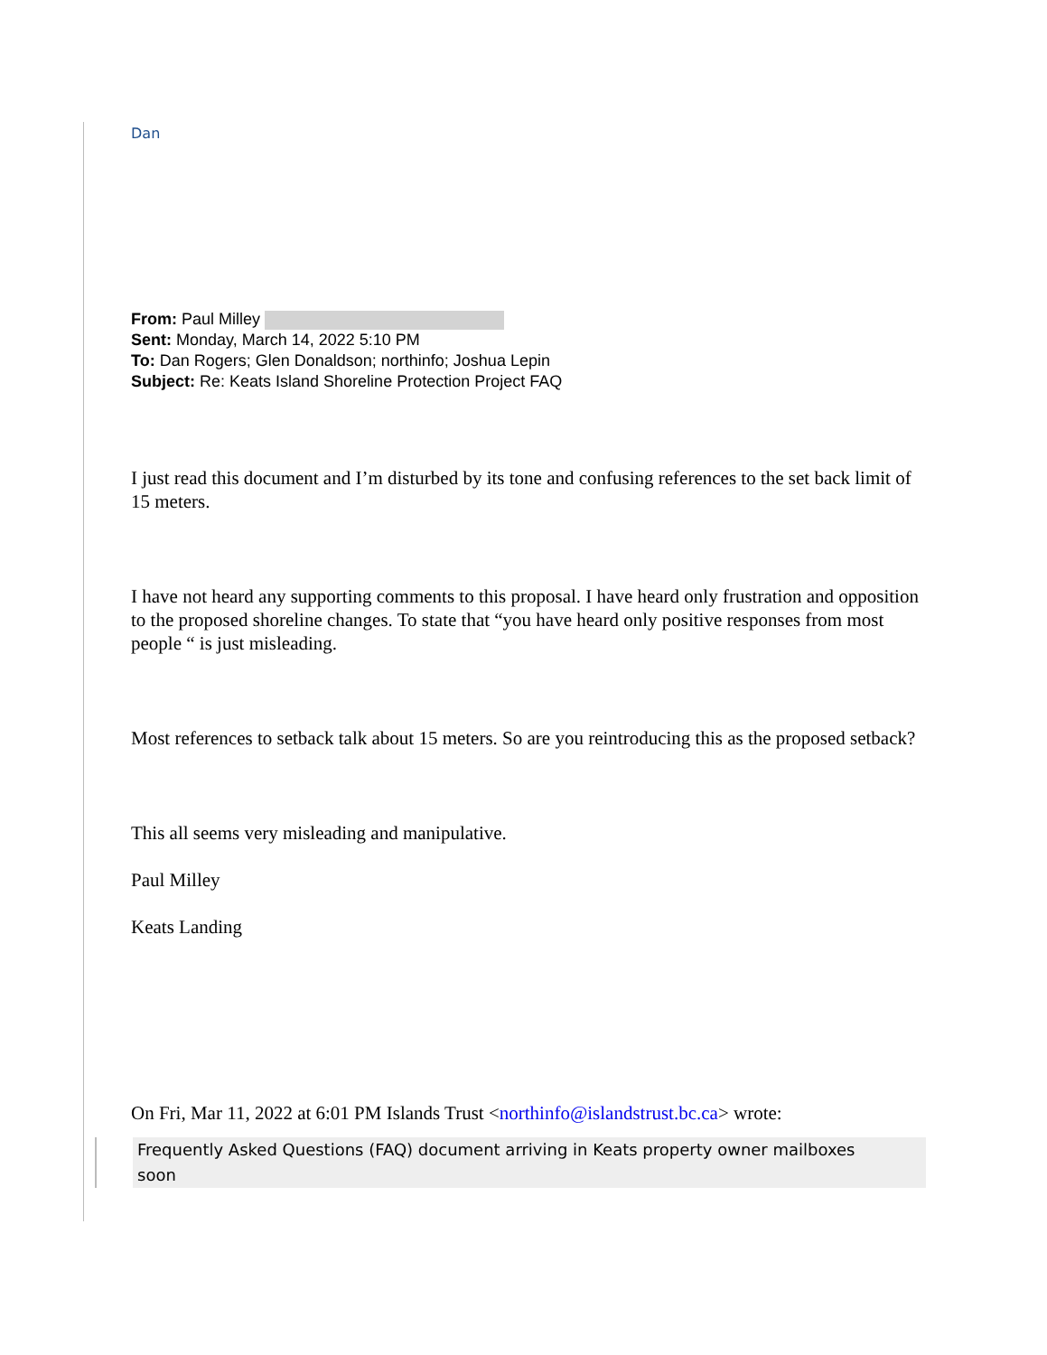Dan
From: Paul Milley
Sent: Monday, March 14, 2022 5:10 PM
To: Dan Rogers; Glen Donaldson; northinfo; Joshua Lepin
Subject: Re: Keats Island Shoreline Protection Project FAQ
I just read this document and I’m disturbed by its tone and confusing references to the set back limit of 15 meters.
I have not heard any supporting comments to this proposal. I have heard only frustration and opposition to the proposed shoreline changes. To state that “you have heard only positive responses from most people “ is just misleading.
Most references to setback talk about 15 meters. So are you reintroducing this as the proposed setback?
This all seems very misleading and manipulative.
Paul Milley
Keats Landing
On Fri, Mar 11, 2022 at 6:01 PM Islands Trust <northinfo@islandstrust.bc.ca> wrote:
Frequently Asked Questions (FAQ) document arriving in Keats property owner mailboxes soon